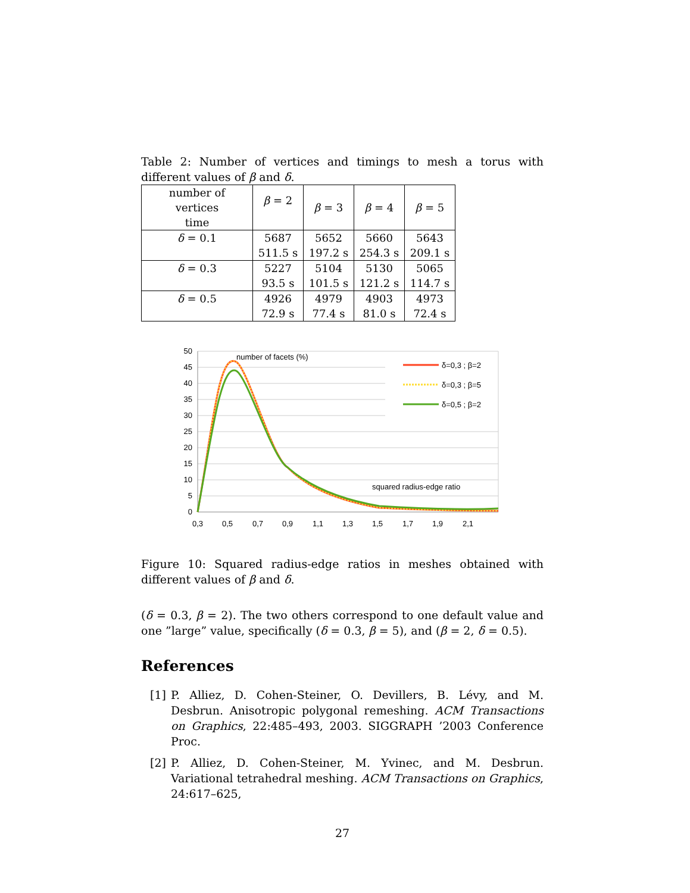Table 2: Number of vertices and timings to mesh a torus with different values of β and δ.
| number of vertices time | β = 2 | β = 3 | β = 4 | β = 5 |
| --- | --- | --- | --- | --- |
| δ = 0.1 | 5687 511.5 s | 5652 197.2 s | 5660 254.3 s | 5643 209.1 s |
| δ = 0.3 | 5227 93.5 s | 5104 101.5 s | 5130 121.2 s | 5065 114.7 s |
| δ = 0.5 | 4926 72.9 s | 4979 77.4 s | 4903 81.0 s | 4973 72.4 s |
50
45
40
35
30
25
20
15
10
5
0
0,3
0,5
0,7
0,9
1,1
1,3
1,5
1,7
1,9
2,1
number of facets (%)
squared radius-edge ratio
δ=0,3 ; β=2
δ=0,3 ; β=5
δ=0,5 ; β=2
Figure 10: Squared radius-edge ratios in meshes obtained with different values of β and δ.
(δ = 0.3, β = 2). The two others correspond to one default value and one ”large” value, specifically (δ = 0.3, β = 5), and (β = 2, δ = 0.5).
References
[1] P. Alliez, D. Cohen-Steiner, O. Devillers, B. Lévy, and M. Desbrun. Anisotropic polygonal remeshing. ACM Transactions on Graphics, 22:485–493, 2003. SIGGRAPH ’2003 Conference Proc.
[2] P. Alliez, D. Cohen-Steiner, M. Yvinec, and M. Desbrun. Variational tetrahedral meshing. ACM Transactions on Graphics, 24:617–625,
27